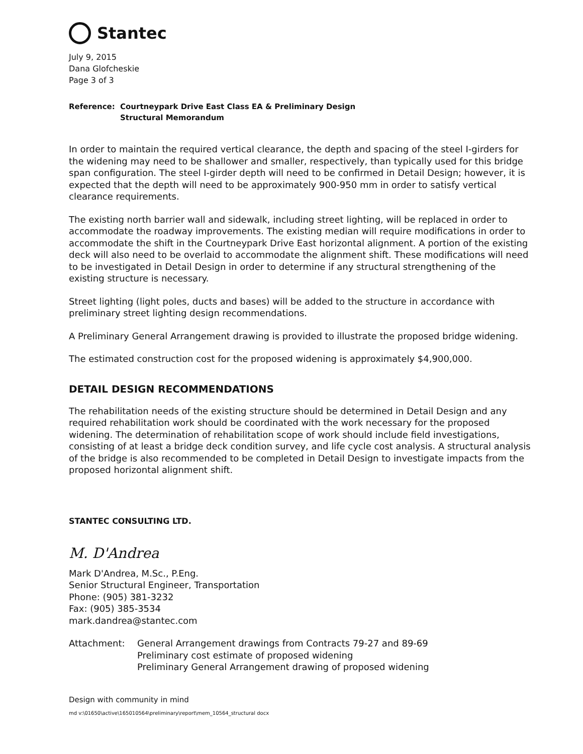Stantec
July 9, 2015
Dana Glofcheskie
Page 3 of 3
Reference: Courtneypark Drive East Class EA & Preliminary Design
Structural Memorandum
In order to maintain the required vertical clearance, the depth and spacing of the steel I-girders for the widening may need to be shallower and smaller, respectively, than typically used for this bridge span configuration. The steel I-girder depth will need to be confirmed in Detail Design; however, it is expected that the depth will need to be approximately 900-950 mm in order to satisfy vertical clearance requirements.
The existing north barrier wall and sidewalk, including street lighting, will be replaced in order to accommodate the roadway improvements. The existing median will require modifications in order to accommodate the shift in the Courtneypark Drive East horizontal alignment. A portion of the existing deck will also need to be overlaid to accommodate the alignment shift. These modifications will need to be investigated in Detail Design in order to determine if any structural strengthening of the existing structure is necessary.
Street lighting (light poles, ducts and bases) will be added to the structure in accordance with preliminary street lighting design recommendations.
A Preliminary General Arrangement drawing is provided to illustrate the proposed bridge widening.
The estimated construction cost for the proposed widening is approximately $4,900,000.
DETAIL DESIGN RECOMMENDATIONS
The rehabilitation needs of the existing structure should be determined in Detail Design and any required rehabilitation work should be coordinated with the work necessary for the proposed widening. The determination of rehabilitation scope of work should include field investigations, consisting of at least a bridge deck condition survey, and life cycle cost analysis. A structural analysis of the bridge is also recommended to be completed in Detail Design to investigate impacts from the proposed horizontal alignment shift.
STANTEC CONSULTING LTD.
M. D'Andrea
Mark D'Andrea, M.Sc., P.Eng.
Senior Structural Engineer, Transportation
Phone: (905) 381-3232
Fax: (905) 385-3534
mark.dandrea@stantec.com
Attachment: General Arrangement drawings from Contracts 79-27 and 89-69
Preliminary cost estimate of proposed widening
Preliminary General Arrangement drawing of proposed widening
Design with community in mind
md v:\01650\active\165010564\preliminary\report\mem_10564_structural docx